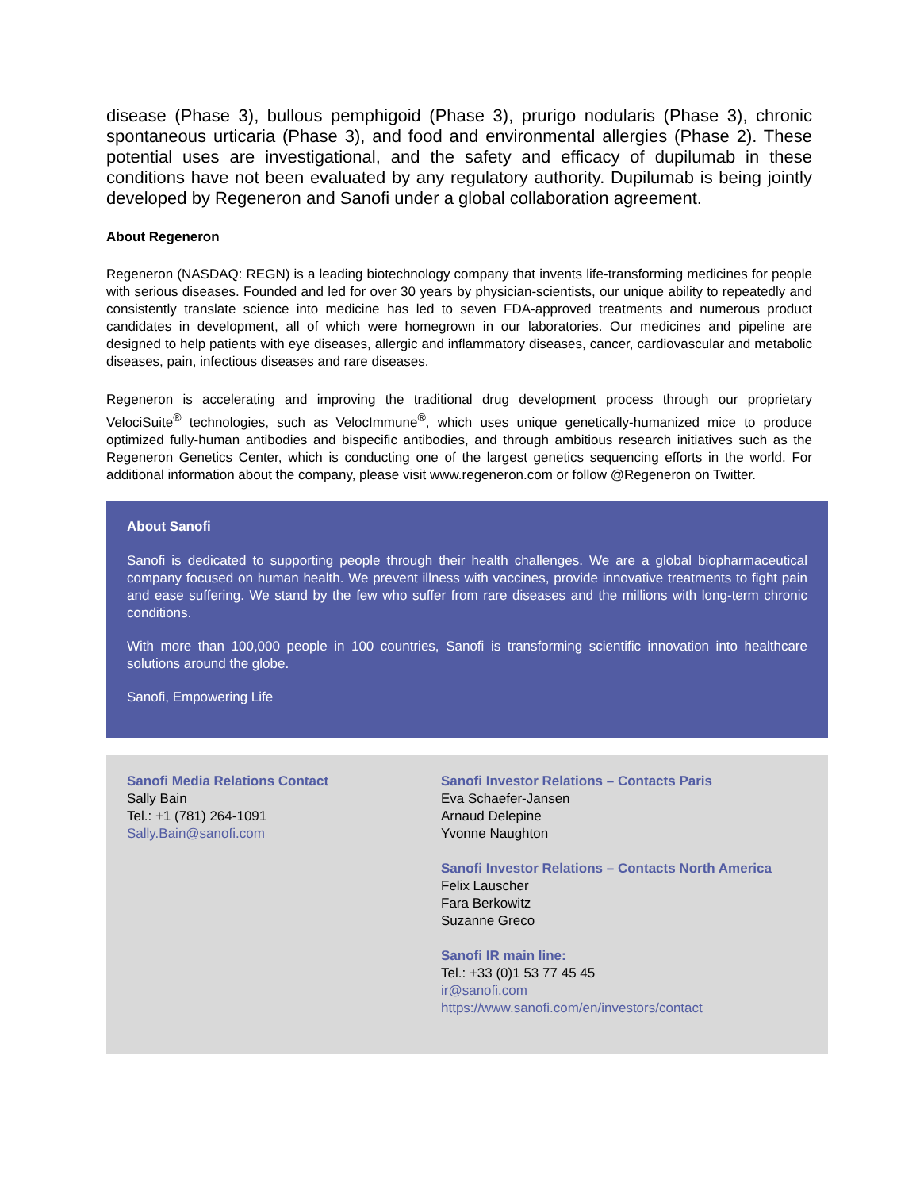disease (Phase 3), bullous pemphigoid (Phase 3), prurigo nodularis (Phase 3), chronic spontaneous urticaria (Phase 3), and food and environmental allergies (Phase 2). These potential uses are investigational, and the safety and efficacy of dupilumab in these conditions have not been evaluated by any regulatory authority. Dupilumab is being jointly developed by Regeneron and Sanofi under a global collaboration agreement.
About Regeneron
Regeneron (NASDAQ: REGN) is a leading biotechnology company that invents life-transforming medicines for people with serious diseases. Founded and led for over 30 years by physician-scientists, our unique ability to repeatedly and consistently translate science into medicine has led to seven FDA-approved treatments and numerous product candidates in development, all of which were homegrown in our laboratories. Our medicines and pipeline are designed to help patients with eye diseases, allergic and inflammatory diseases, cancer, cardiovascular and metabolic diseases, pain, infectious diseases and rare diseases.
Regeneron is accelerating and improving the traditional drug development process through our proprietary VelociSuite<sup>®</sup> technologies, such as VelocImmune<sup>®</sup>, which uses unique genetically-humanized mice to produce optimized fully-human antibodies and bispecific antibodies, and through ambitious research initiatives such as the Regeneron Genetics Center, which is conducting one of the largest genetics sequencing efforts in the world. For additional information about the company, please visit www.regeneron.com or follow @Regeneron on Twitter.
About Sanofi
Sanofi is dedicated to supporting people through their health challenges. We are a global biopharmaceutical company focused on human health. We prevent illness with vaccines, provide innovative treatments to fight pain and ease suffering. We stand by the few who suffer from rare diseases and the millions with long-term chronic conditions.
With more than 100,000 people in 100 countries, Sanofi is transforming scientific innovation into healthcare solutions around the globe.
Sanofi, Empowering Life
Sanofi Media Relations Contact
Sally Bain
Tel.: +1 (781) 264-1091
Sally.Bain@sanofi.com
Sanofi Investor Relations – Contacts Paris
Eva Schaefer-Jansen
Arnaud Delepine
Yvonne Naughton
Sanofi Investor Relations – Contacts North America
Felix Lauscher
Fara Berkowitz
Suzanne Greco
Sanofi IR main line:
Tel.: +33 (0)1 53 77 45 45
ir@sanofi.com
https://www.sanofi.com/en/investors/contact